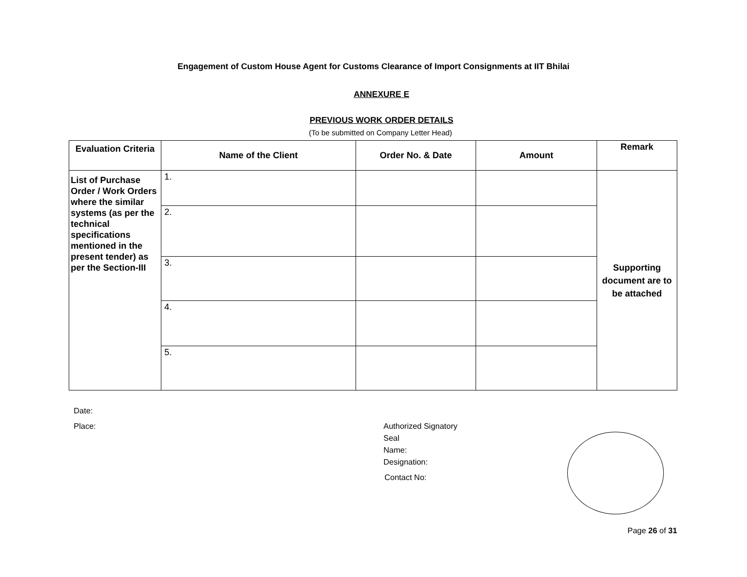Engagement of Custom House Agent for Customs Clearance of Import Consignments at IIT Bhilai
ANNEXURE E
PREVIOUS WORK ORDER DETAILS
(To be submitted on Company Letter Head)
| Evaluation Criteria | Name of the Client | Order No. & Date | Amount | Remark |
| --- | --- | --- | --- | --- |
| List of Purchase Order / Work Orders where the similar systems (as per the technical specifications mentioned in the present tender) as per the Section-III | 1. | | | Supporting document are to be attached |
| | 2. | | | |
| | 3. | | | |
| | 4. | | | |
| | 5. | | | |
Date:
Place:
Authorized Signatory
Seal
Name:
Designation:
Contact No:
Page 26 of 31